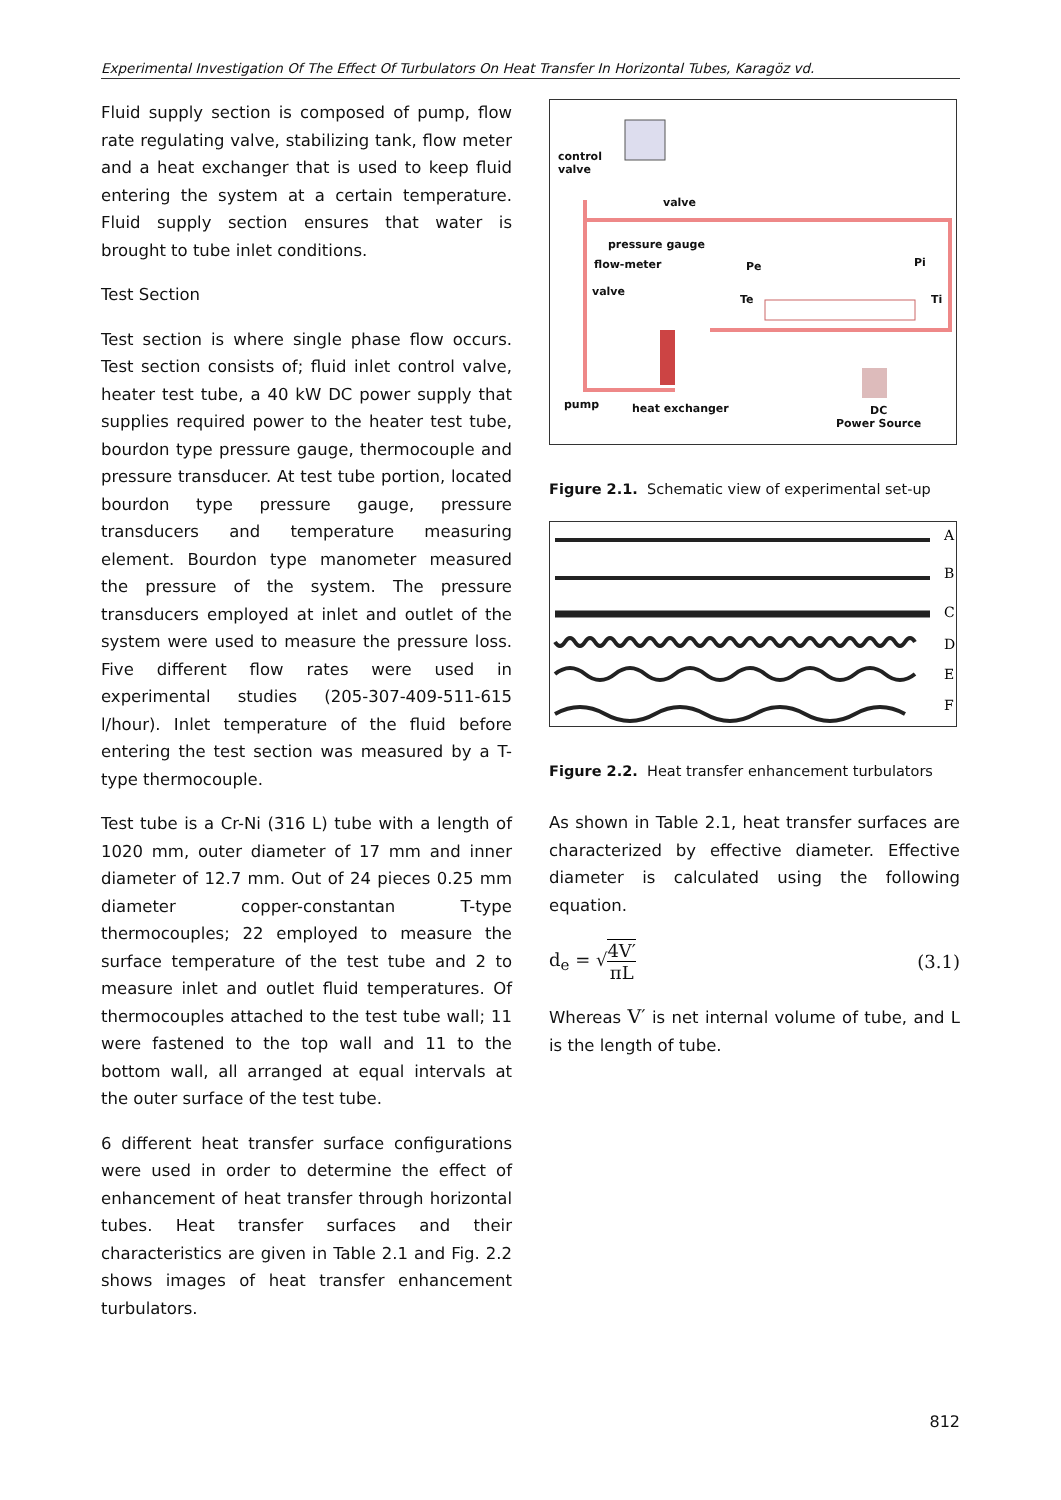Experimental Investigation Of The Effect Of Turbulators On Heat Transfer In Horizontal Tubes, Karagöz vd.
Fluid supply section is composed of pump, flow rate regulating valve, stabilizing tank, flow meter and a heat exchanger that is used to keep fluid entering the system at a certain temperature. Fluid supply section ensures that water is brought to tube inlet conditions.
Test Section
Test section is where single phase flow occurs. Test section consists of; fluid inlet control valve, heater test tube, a 40 kW DC power supply that supplies required power to the heater test tube, bourdon type pressure gauge, thermocouple and pressure transducer. At test tube portion, located bourdon type pressure gauge, pressure transducers and temperature measuring element. Bourdon type manometer measured the pressure of the system. The pressure transducers employed at inlet and outlet of the system were used to measure the pressure loss. Five different flow rates were used in experimental studies (205-307-409-511-615 l/hour). Inlet temperature of the fluid before entering the test section was measured by a T-type thermocouple.
Test tube is a Cr-Ni (316 L) tube with a length of 1020 mm, outer diameter of 17 mm and inner diameter of 12.7 mm. Out of 24 pieces 0.25 mm diameter copper-constantan T-type thermocouples; 22 employed to measure the surface temperature of the test tube and 2 to measure inlet and outlet fluid temperatures. Of thermocouples attached to the test tube wall; 11 were fastened to the top wall and 11 to the bottom wall, all arranged at equal intervals at the outer surface of the test tube.
6 different heat transfer surface configurations were used in order to determine the effect of enhancement of heat transfer through horizontal tubes. Heat transfer surfaces and their characteristics are given in Table 2.1 and Fig. 2.2 shows images of heat transfer enhancement turbulators.
control
valve
valve
pressure gauge
flow-meter
valve
Pe Pi
Te Ti
pump heat exchanger
DC
Power Source
Figure 2.1. Schematic view of experimental set-up
A
B
C
D
E
F
Figure 2.2. Heat transfer enhancement turbulators
As shown in Table 2.1, heat transfer surfaces are characterized by effective diameter. Effective diameter is calculated using the following equation.
d<sub>e</sub> = √4V′ πL (3.1)
Whereas V′ is net internal volume of tube, and L is the length of tube.
812